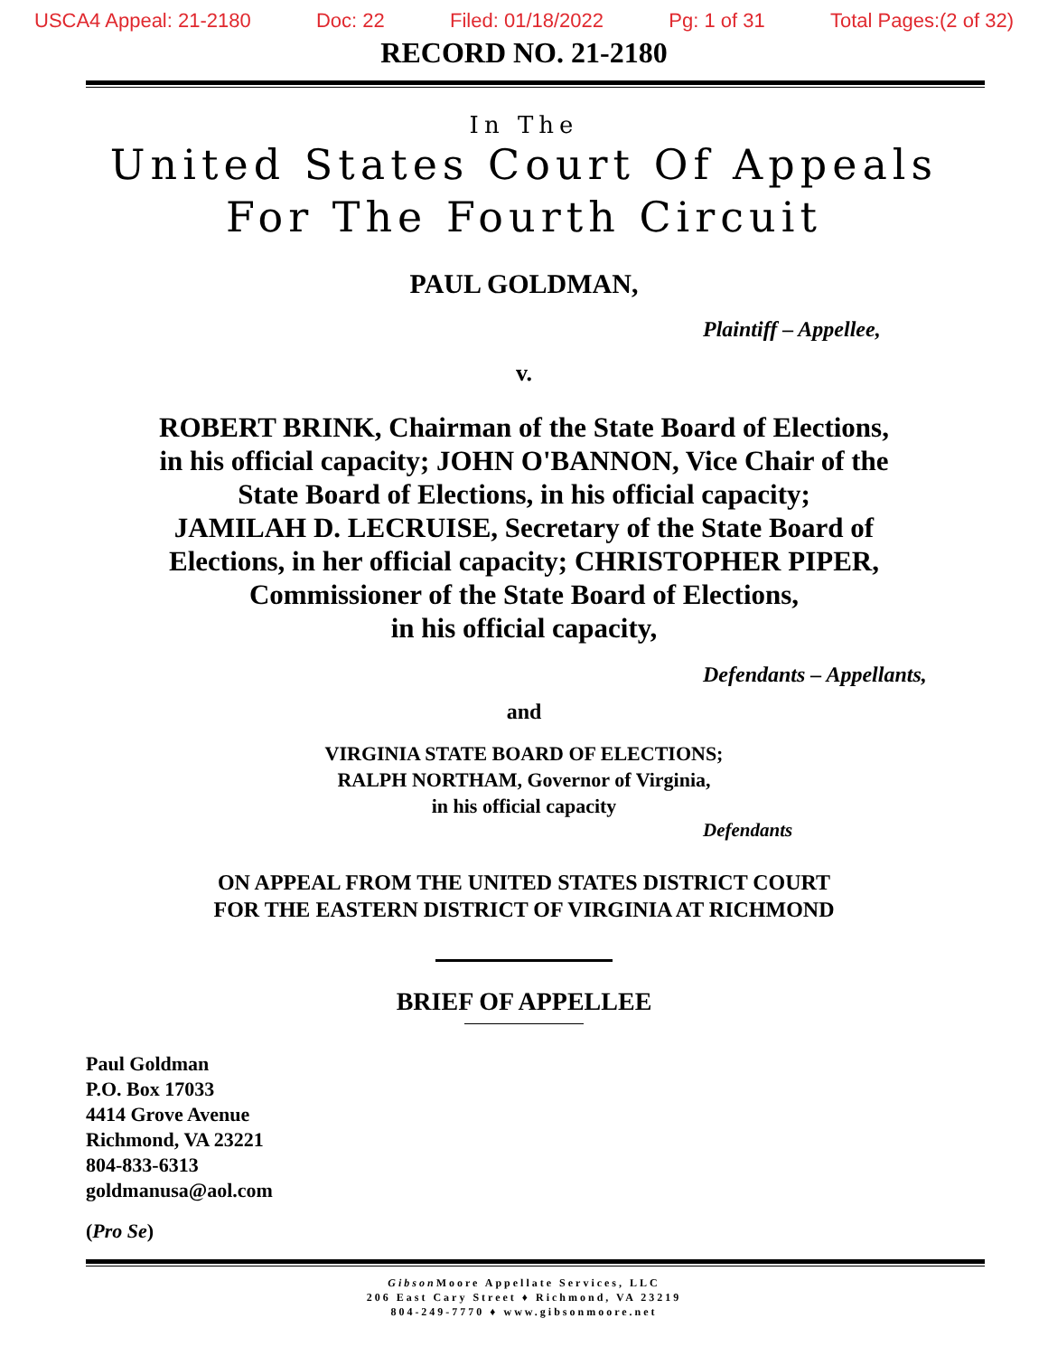USCA4 Appeal: 21-2180 Doc: 22 Filed: 01/18/2022 Pg: 1 of 31 Total Pages:(2 of 32)
RECORD NO. 21-2180
In The
United States Court Of Appeals
For The Fourth Circuit
PAUL GOLDMAN,
Plaintiff – Appellee,
v.
ROBERT BRINK, Chairman of the State Board of Elections,
in his official capacity; JOHN O'BANNON, Vice Chair of the
State Board of Elections, in his official capacity;
JAMILAH D. LECRUISE, Secretary of the State Board of
Elections, in her official capacity; CHRISTOPHER PIPER,
Commissioner of the State Board of Elections,
in his official capacity,
Defendants – Appellants,
and
VIRGINIA STATE BOARD OF ELECTIONS;
RALPH NORTHAM, Governor of Virginia,
in his official capacity
Defendants
ON APPEAL FROM THE UNITED STATES DISTRICT COURT
FOR THE EASTERN DISTRICT OF VIRGINIA AT RICHMOND
BRIEF OF APPELLEE
Paul Goldman
P.O. Box 17033
4414 Grove Avenue
Richmond, VA 23221
804-833-6313
goldmanusa@aol.com
(Pro Se)
Gibson Moore Appellate Services, LLC
206 East Cary Street ♦ Richmond, VA 23219
804-249-7770 ♦ www.gibsonmoore.net